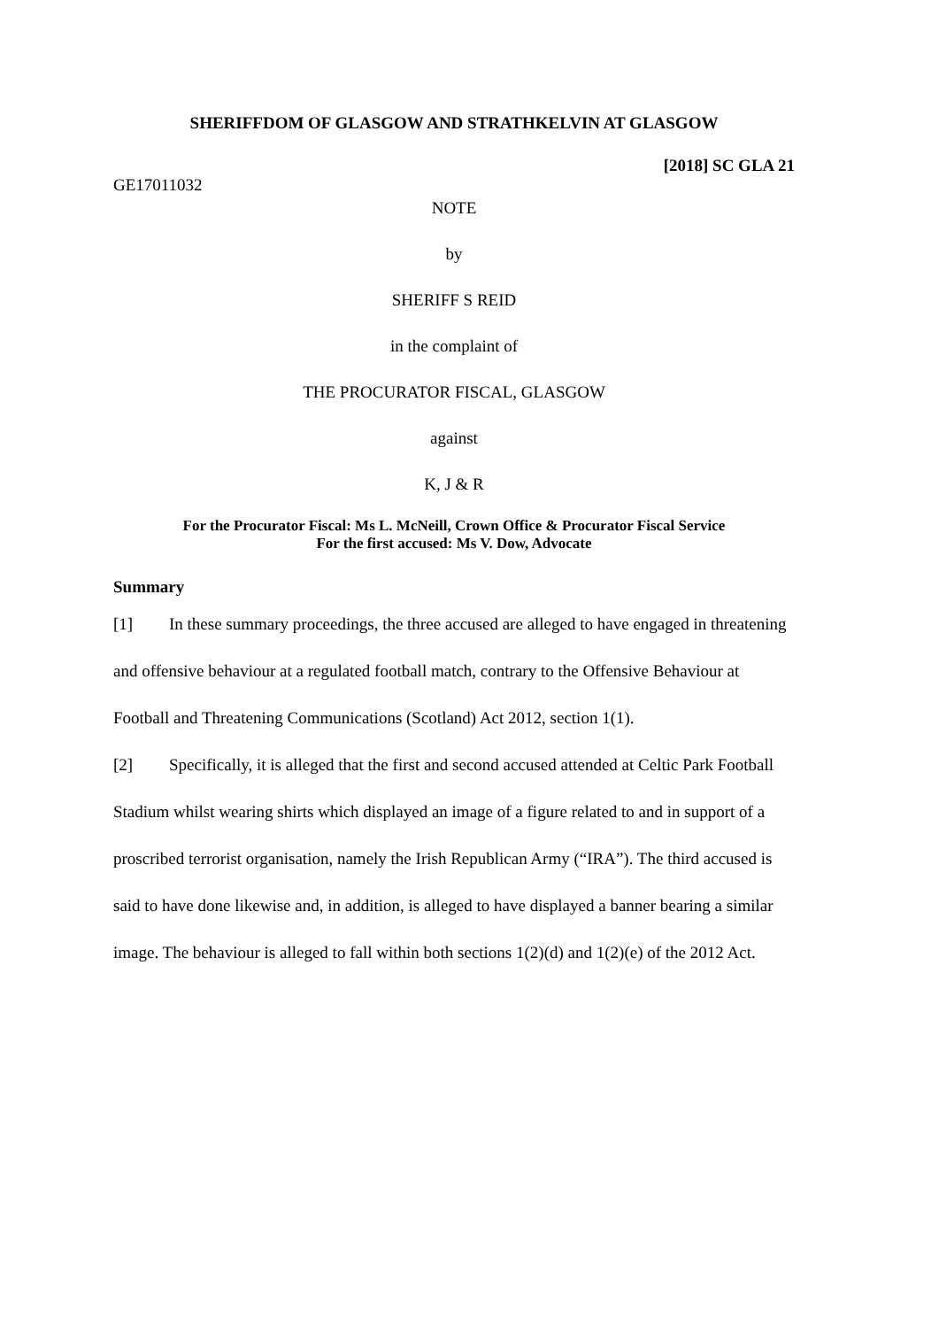SHERIFFDOM OF GLASGOW AND STRATHKELVIN AT GLASGOW
[2018] SC GLA 21
GE17011032
NOTE
by
SHERIFF S REID
in the complaint of
THE PROCURATOR FISCAL, GLASGOW
against
K, J & R
For the Procurator Fiscal: Ms L. McNeill, Crown Office & Procurator Fiscal Service
For the first accused: Ms V. Dow, Advocate
Summary
[1] In these summary proceedings, the three accused are alleged to have engaged in threatening and offensive behaviour at a regulated football match, contrary to the Offensive Behaviour at Football and Threatening Communications (Scotland) Act 2012, section 1(1).
[2] Specifically, it is alleged that the first and second accused attended at Celtic Park Football Stadium whilst wearing shirts which displayed an image of a figure related to and in support of a proscribed terrorist organisation, namely the Irish Republican Army (“IRA”). The third accused is said to have done likewise and, in addition, is alleged to have displayed a banner bearing a similar image. The behaviour is alleged to fall within both sections 1(2)(d) and 1(2)(e) of the 2012 Act.